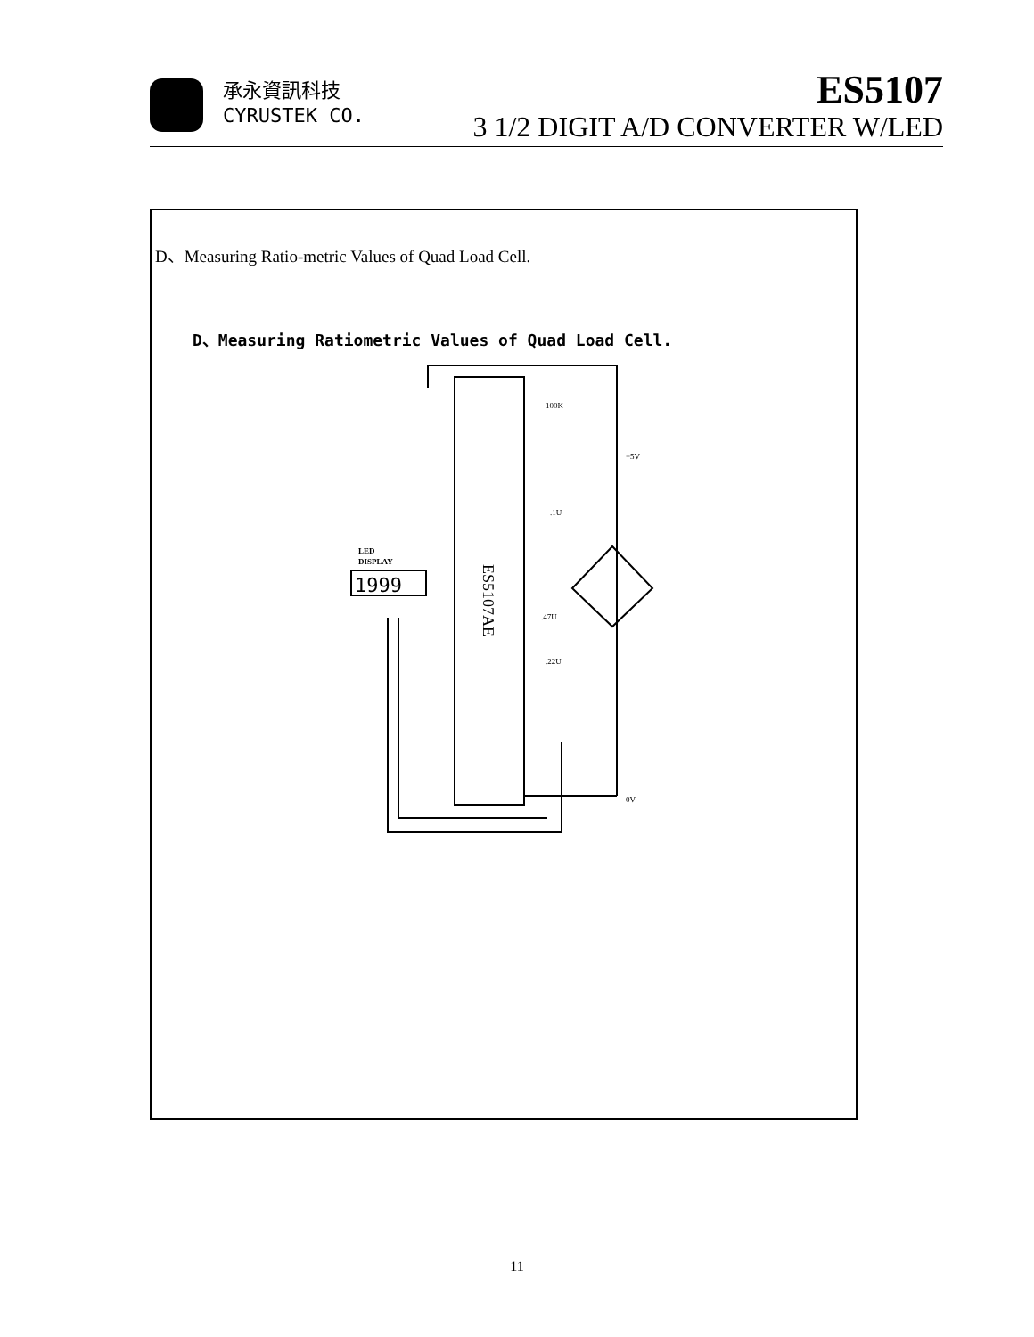承永資訊科技
CYRUSTEK CO.
ES5107
3 1/2 DIGIT A/D CONVERTER W/LED
D、Measuring Ratio-metric Values of Quad Load Cell.
D、Measuring Ratiometric Values of Quad Load Cell.
ES5107AE
1999
LED
DISPLAY
+5V
0V
100K
.1U
.47U
.22U
11